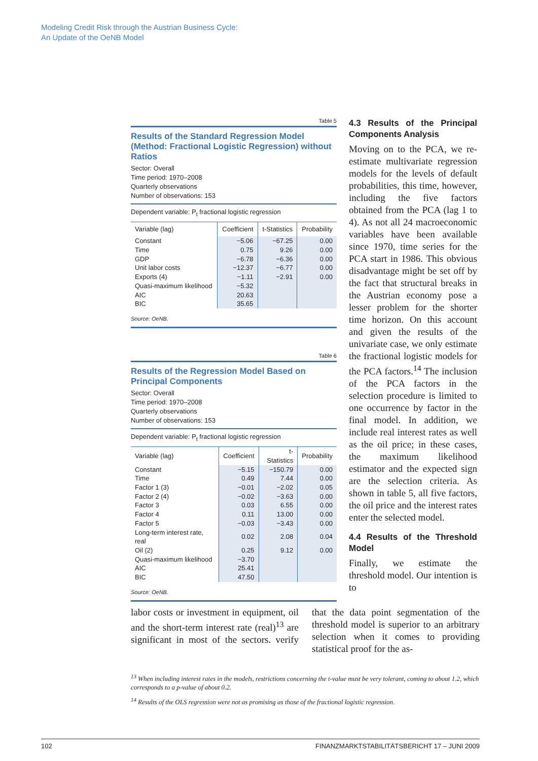Modeling Credit Risk through the Austrian Business Cycle:
An Update of the OeNB Model
Table 5
Results of the Standard Regression Model (Method: Fractional Logistic Regression) without Ratios
Sector: Overall
Time period: 1970–2008
Quarterly observations
Number of observations: 153
| Dependent variable: P<sub>t</sub> fractional logistic regression | | | |
| Variable (lag) | Coefficient | t-Statistics | Probability |
| Constant | −5.06 | −67.25 | 0.00 |
| Time | 0.75 | 9.26 | 0.00 |
| GDP | −6.78 | −6.36 | 0.00 |
| Unit labor costs | −12.37 | −6.77 | 0.00 |
| Exports (4) | −1.11 | −2.91 | 0.00 |
| Quasi-maximum likelihood | −5.32 | | |
| AIC | 20.63 | | |
| BIC | 35.65 | | |
Source: OeNB.
Table 6
Results of the Regression Model Based on Principal Components
Sector: Overall
Time period: 1970–2008
Quarterly observations
Number of observations: 153
| Dependent variable: P<sub>t</sub> fractional logistic regression | | | |
| Variable (lag) | Coefficient | t-Statistics | Probability |
| Constant | −5.15 | −150.79 | 0.00 |
| Time | 0.49 | 7.44 | 0.00 |
| Factor 1 (3) | −0.01 | −2.02 | 0.05 |
| Factor 2 (4) | −0.02 | −3.63 | 0.00 |
| Factor 3 | 0.03 | 6.55 | 0.00 |
| Factor 4 | 0.11 | 13.00 | 0.00 |
| Factor 5 | −0.03 | −3.43 | 0.00 |
| Long-term interest rate, real | 0.02 | 2.08 | 0.04 |
| Oil (2) | 0.25 | 9.12 | 0.00 |
| Quasi-maximum likelihood | −3.70 | | |
| AIC | 25.41 | | |
| BIC | 47.50 | | |
Source: OeNB.
4.3 Results of the Principal Components Analysis
Moving on to the PCA, we re-estimate multivariate regression models for the levels of default probabilities, this time, however, including the five factors obtained from the PCA (lag 1 to 4). As not all 24 macroeconomic variables have been available since 1970, time series for the PCA start in 1986. This obvious disadvantage might be set off by the fact that structural breaks in the Austrian economy pose a lesser problem for the shorter time horizon. On this account and given the results of the univariate case, we only estimate the fractional logistic models for the PCA factors.<sup>14</sup> The inclusion of the PCA factors in the selection procedure is limited to one occurrence by factor in the final model. In addition, we include real interest rates as well as the oil price; in these cases, the maximum likelihood estimator and the expected sign are the selection criteria. As shown in table 5, all five factors, the oil price and the interest rates enter the selected model.
4.4 Results of the Threshold Model
Finally, we estimate the threshold model. Our intention is to
labor costs or investment in equipment, oil and the short-term interest rate (real)<sup>13</sup> are significant in most of the sectors. verify that the data point segmentation of the threshold model is superior to an arbitrary selection when it comes to providing statistical proof for the as-
<sup>13</sup> When including interest rates in the models, restrictions concerning the t-value must be very tolerant, coming to about 1.2, which corresponds to a p-value of about 0.2.
<sup>14</sup> Results of the OLS regression were not as promising as those of the fractional logistic regression.
102 FINANZMARKTSTABILITÄTSBERICHT 17 – JUNI 2009